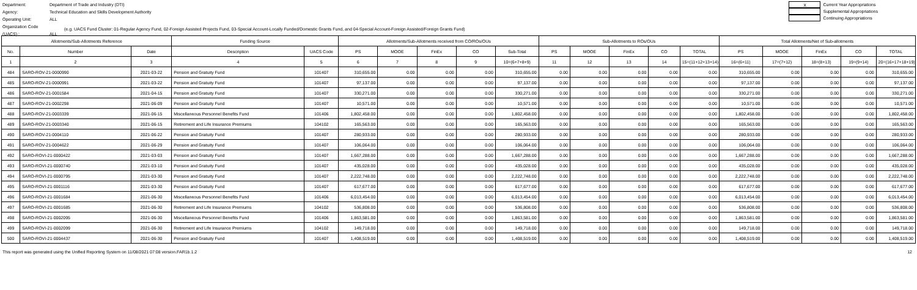Department: Department of Trade and Industry (DTI)
Agency: Technical Education and Skills Development Authority
Operating Unit: ALL
Organization Code (UACS) : ALL
X Current Year Appropriations
Supplemental Appropriations
Continuing Appropriations
(e.g. UACS Fund Cluster: 01-Regular Agency Fund, 02-Foreign Assisted Projects Fund, 03-Special Account-Locally Funded/Domestic Grants Fund, and 04-Special Account-Foreign Assisted/Foreign Grants Fund)
| Allotments/Sub-Allotments Reference | | | Funding Source | | Allotments/Sub-Allotments received from CO/ROs/OUs | | | | | Sub-Allotments to ROs/OUs | | | | | Total Allotments/Net of Sub-allotments | | | | |
| --- | --- | --- | --- | --- | --- | --- | --- | --- | --- | --- | --- | --- | --- | --- | --- | --- | --- | --- | --- |
| No. | Number | Date | Description | UACS Code | PS | MOOE | FinEx | CO | Sub-Total | PS | MOOE | FinEx | CO | TOTAL | PS | MOOE | FinEx | CO | TOTAL |
| 1 | 2 | 3 | 4 | 5 | 6 | 7 | 8 | 9 | 10=(6+7+8+9) | 11 | 12 | 13 | 14 | 15=(11+12+13+14) | 16=(6+11) | 17=(7+12) | 18=(8+13) | 19=(9+14) | 20=(16+17+18+19) |
| 484 | SARO-ROV-21-0000990 | 2021-03-22 | Pension and Gratuity Fund | 101407 | 310,655.00 | 0.00 | 0.00 | 0.00 | 310,655.00 | 0.00 | 0.00 | 0.00 | 0.00 | 0.00 | 310,655.00 | 0.00 | 0.00 | 0.00 | 310,655.00 |
| 485 | SARO-ROV-21-0000991 | 2021-03-22 | Pension and Gratuity Fund | 101407 | 97,137.00 | 0.00 | 0.00 | 0.00 | 97,137.00 | 0.00 | 0.00 | 0.00 | 0.00 | 0.00 | 97,137.00 | 0.00 | 0.00 | 0.00 | 97,137.00 |
| 486 | SARO-ROV-21-0001584 | 2021-04-15 | Pension and Gratuity Fund | 101407 | 330,271.00 | 0.00 | 0.00 | 0.00 | 330,271.00 | 0.00 | 0.00 | 0.00 | 0.00 | 0.00 | 330,271.00 | 0.00 | 0.00 | 0.00 | 330,271.00 |
| 487 | SARO-ROV-21-0002298 | 2021-06-09 | Pension and Gratuity Fund | 101407 | 10,571.00 | 0.00 | 0.00 | 0.00 | 10,571.00 | 0.00 | 0.00 | 0.00 | 0.00 | 0.00 | 10,571.00 | 0.00 | 0.00 | 0.00 | 10,571.00 |
| 488 | SARO-ROV-21-0003339 | 2021-06-15 | Miscellaneous Personnel Benefits Fund | 101406 | 1,802,458.00 | 0.00 | 0.00 | 0.00 | 1,802,458.00 | 0.00 | 0.00 | 0.00 | 0.00 | 0.00 | 1,802,458.00 | 0.00 | 0.00 | 0.00 | 1,802,458.00 |
| 489 | SARO-ROV-21-0003340 | 2021-06-15 | Retirement and Life Insurance Premiums | 104102 | 165,563.00 | 0.00 | 0.00 | 0.00 | 165,563.00 | 0.00 | 0.00 | 0.00 | 0.00 | 0.00 | 165,563.00 | 0.00 | 0.00 | 0.00 | 165,563.00 |
| 490 | SARO-ROV-21-0004110 | 2021-06-22 | Pension and Gratuity Fund | 101407 | 280,933.00 | 0.00 | 0.00 | 0.00 | 280,933.00 | 0.00 | 0.00 | 0.00 | 0.00 | 0.00 | 280,933.00 | 0.00 | 0.00 | 0.00 | 280,933.00 |
| 491 | SARO-ROV-21-0004622 | 2021-06-29 | Pension and Gratuity Fund | 101407 | 106,064.00 | 0.00 | 0.00 | 0.00 | 106,064.00 | 0.00 | 0.00 | 0.00 | 0.00 | 0.00 | 106,064.00 | 0.00 | 0.00 | 0.00 | 106,064.00 |
| 492 | SARO-ROVI-21-0000422 | 2021-03-03 | Pension and Gratuity Fund | 101407 | 1,667,288.00 | 0.00 | 0.00 | 0.00 | 1,667,288.00 | 0.00 | 0.00 | 0.00 | 0.00 | 0.00 | 1,667,288.00 | 0.00 | 0.00 | 0.00 | 1,667,288.00 |
| 493 | SARO-ROVI-21-0000740 | 2021-03-10 | Pension and Gratuity Fund | 101407 | 435,028.00 | 0.00 | 0.00 | 0.00 | 435,028.00 | 0.00 | 0.00 | 0.00 | 0.00 | 0.00 | 435,028.00 | 0.00 | 0.00 | 0.00 | 435,028.00 |
| 494 | SARO-ROVI-21-0000795 | 2021-03-30 | Pension and Gratuity Fund | 101407 | 2,222,748.00 | 0.00 | 0.00 | 0.00 | 2,222,748.00 | 0.00 | 0.00 | 0.00 | 0.00 | 0.00 | 2,222,748.00 | 0.00 | 0.00 | 0.00 | 2,222,748.00 |
| 495 | SARO-ROVI-21-0001116 | 2021-03-30 | Pension and Gratuity Fund | 101407 | 617,677.00 | 0.00 | 0.00 | 0.00 | 617,677.00 | 0.00 | 0.00 | 0.00 | 0.00 | 0.00 | 617,677.00 | 0.00 | 0.00 | 0.00 | 617,677.00 |
| 496 | SARO-ROVI-21-0001684 | 2021-06-30 | Miscellaneous Personnel Benefits Fund | 101406 | 6,013,454.00 | 0.00 | 0.00 | 0.00 | 6,013,454.00 | 0.00 | 0.00 | 0.00 | 0.00 | 0.00 | 6,013,454.00 | 0.00 | 0.00 | 0.00 | 6,013,454.00 |
| 497 | SARO-ROVI-21-0001685 | 2021-06-30 | Retirement and Life Insurance Premiums | 104102 | 536,808.00 | 0.00 | 0.00 | 0.00 | 536,808.00 | 0.00 | 0.00 | 0.00 | 0.00 | 0.00 | 536,808.00 | 0.00 | 0.00 | 0.00 | 536,808.00 |
| 498 | SARO-ROVI-21-0002095 | 2021-06-30 | Miscellaneous Personnel Benefits Fund | 101406 | 1,863,581.00 | 0.00 | 0.00 | 0.00 | 1,863,581.00 | 0.00 | 0.00 | 0.00 | 0.00 | 0.00 | 1,863,581.00 | 0.00 | 0.00 | 0.00 | 1,863,581.00 |
| 499 | SARO-ROVI-21-0002099 | 2021-06-30 | Retirement and Life Insurance Premiums | 104102 | 149,718.00 | 0.00 | 0.00 | 0.00 | 149,718.00 | 0.00 | 0.00 | 0.00 | 0.00 | 0.00 | 149,718.00 | 0.00 | 0.00 | 0.00 | 149,718.00 |
| 500 | SARO-ROVI-21-0004437 | 2021-06-30 | Pension and Gratuity Fund | 101407 | 1,408,519.00 | 0.00 | 0.00 | 0.00 | 1,408,519.00 | 0.00 | 0.00 | 0.00 | 0.00 | 0.00 | 1,408,519.00 | 0.00 | 0.00 | 0.00 | 1,408,519.00 |
This report was generated using the Unified Reporting System on 11/08/2021 07:08 version.FAR1b.1.2 12